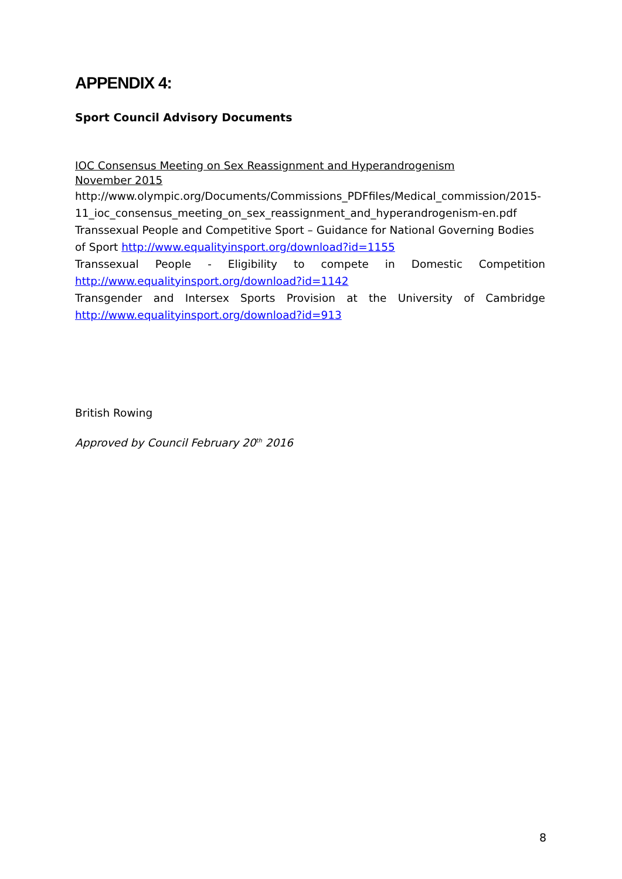APPENDIX 4:
Sport Council Advisory Documents
IOC Consensus Meeting on Sex Reassignment and Hyperandrogenism
November 2015
http://www.olympic.org/Documents/Commissions_PDFfiles/Medical_commission/2015-11_ioc_consensus_meeting_on_sex_reassignment_and_hyperandrogenism-en.pdf
Transsexual People and Competitive Sport – Guidance for National Governing Bodies of Sport http://www.equalityinsport.org/download?id=1155
Transsexual People - Eligibility to compete in Domestic Competition
http://www.equalityinsport.org/download?id=1142
Transgender and Intersex Sports Provision at the University of Cambridge
http://www.equalityinsport.org/download?id=913
British Rowing
Approved by Council February 20<sup>th</sup> 2016
8